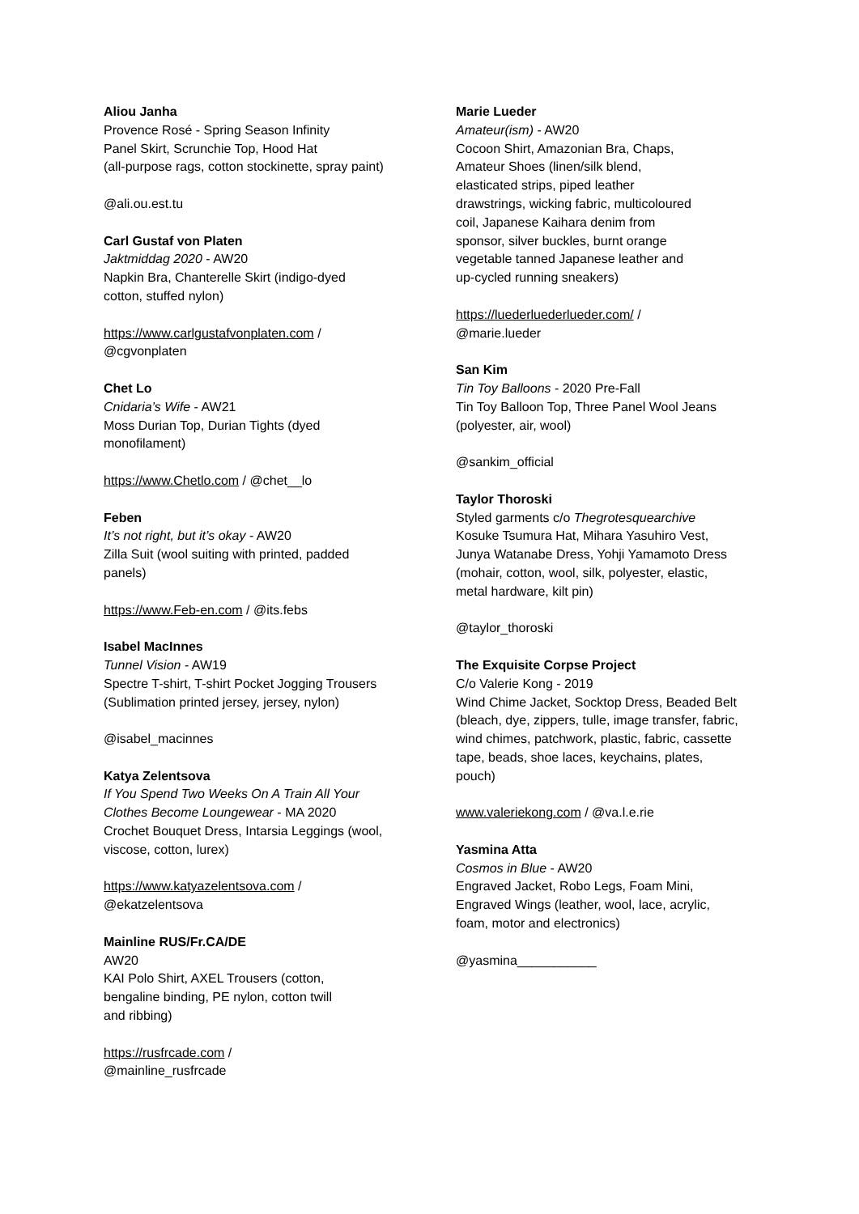Aliou Janha
Provence Rosé - Spring Season Infinity
Panel Skirt, Scrunchie Top, Hood Hat
(all-purpose rags, cotton stockinette, spray paint)
@ali.ou.est.tu
Carl Gustaf von Platen
Jaktmiddag 2020 - AW20
Napkin Bra, Chanterelle Skirt (indigo-dyed
cotton, stuffed nylon)
https://www.carlgustafvonplaten.com /
@cgvonplaten
Chet Lo
Cnidaria’s Wife - AW21
Moss Durian Top, Durian Tights (dyed
monofilament)
https://www.Chetlo.com / @chet__lo
Feben
It’s not right, but it’s okay - AW20
Zilla Suit (wool suiting with printed, padded
panels)
https://www.Feb-en.com / @its.febs
Isabel MacInnes
Tunnel Vision - AW19
Spectre T-shirt, T-shirt Pocket Jogging Trousers
(Sublimation printed jersey, jersey, nylon)
@isabel_macinnes
Katya Zelentsova
If You Spend Two Weeks On A Train All Your
Clothes Become Loungewear - MA 2020
Crochet Bouquet Dress, Intarsia Leggings (wool,
viscose, cotton, lurex)
https://www.katyazelentsova.com /
@ekatzelentsova
Mainline RUS/Fr.CA/DE
AW20
KAI Polo Shirt, AXEL Trousers (cotton,
bengaline binding, PE nylon, cotton twill
and ribbing)
https://rusfrcade.com /
@mainline_rusfrcade
Marie Lueder
Amateur(ism) - AW20
Cocoon Shirt, Amazonian Bra, Chaps,
Amateur Shoes (linen/silk blend,
elasticated strips, piped leather
drawstrings, wicking fabric, multicoloured
coil, Japanese Kaihara denim from
sponsor, silver buckles, burnt orange
vegetable tanned Japanese leather and
up-cycled running sneakers)
https://luederluederlueder.com/ /
@marie.lueder
San Kim
Tin Toy Balloons - 2020 Pre-Fall
Tin Toy Balloon Top, Three Panel Wool Jeans
(polyester, air, wool)
@sankim_official
Taylor Thoroski
Styled garments c/o Thegrotesquearchive
Kosuke Tsumura Hat, Mihara Yasuhiro Vest,
Junya Watanabe Dress, Yohji Yamamoto Dress
(mohair, cotton, wool, silk, polyester, elastic,
metal hardware, kilt pin)
@taylor_thoroski
The Exquisite Corpse Project
C/o Valerie Kong - 2019
Wind Chime Jacket, Socktop Dress, Beaded Belt
(bleach, dye, zippers, tulle, image transfer, fabric,
wind chimes, patchwork, plastic, fabric, cassette
tape, beads, shoe laces, keychains, plates,
pouch)
www.valeriekong.com / @va.l.e.rie
Yasmina Atta
Cosmos in Blue - AW20
Engraved Jacket, Robo Legs, Foam Mini,
Engraved Wings (leather, wool, lace, acrylic,
foam, motor and electronics)
@yasmina___________